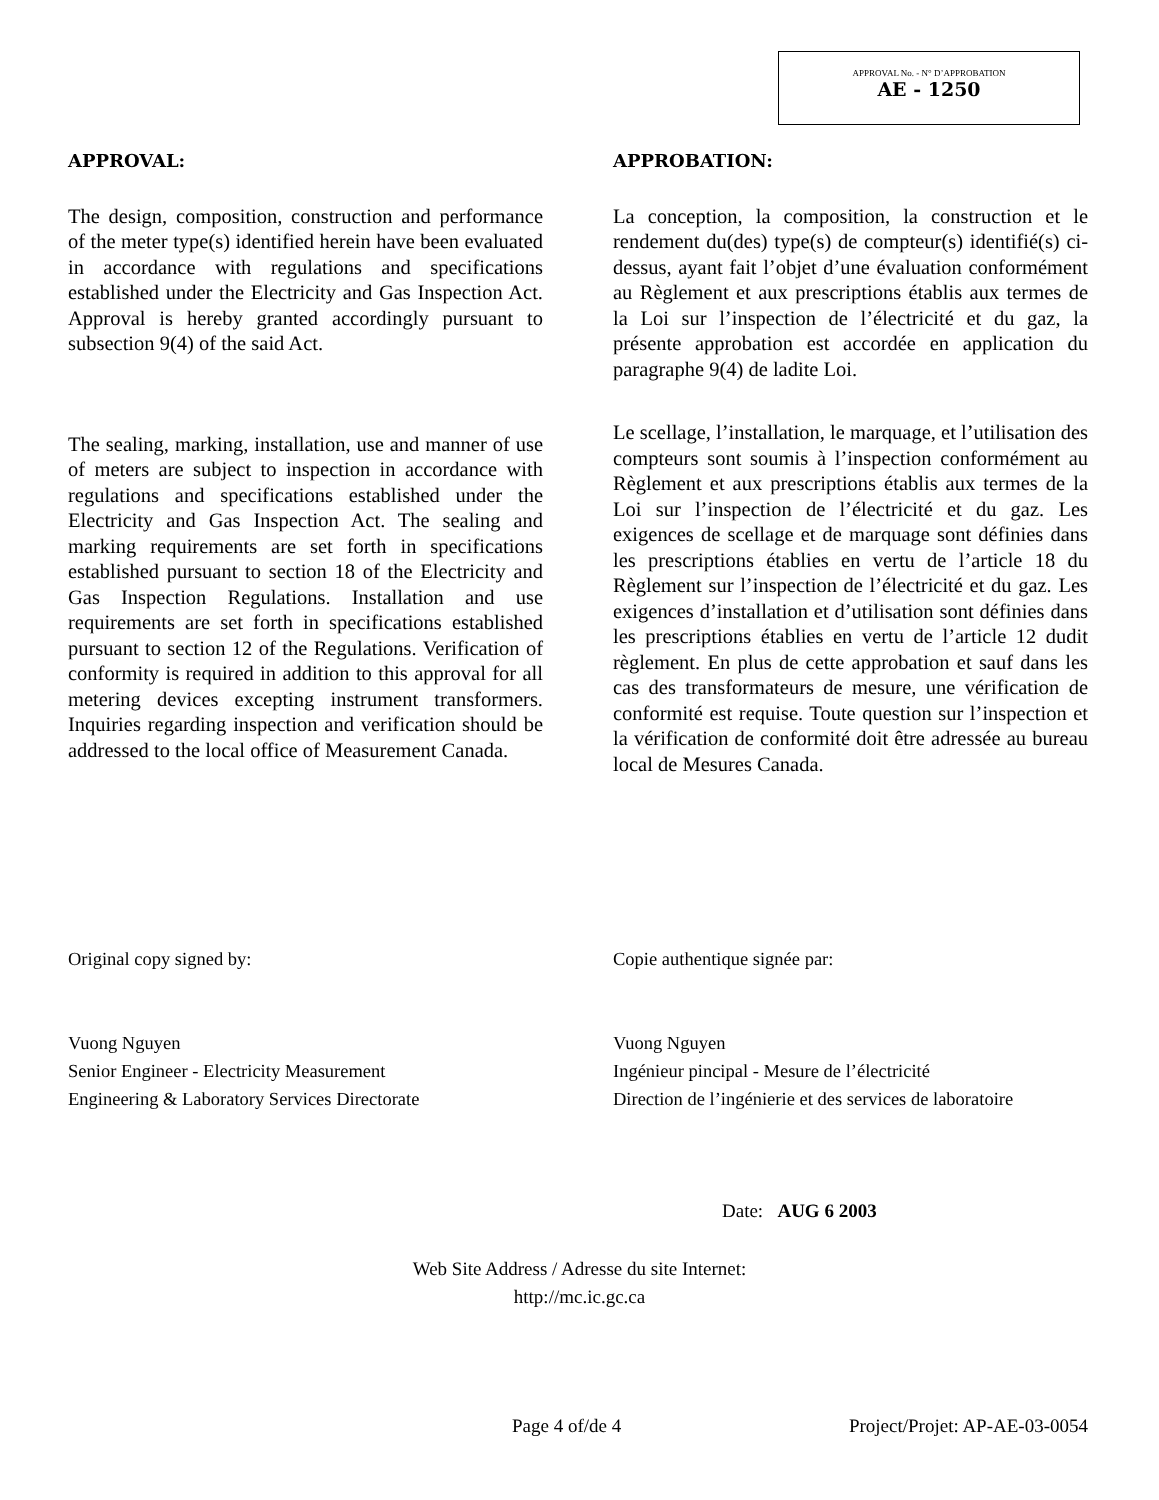APPROVAL No. - N° D’APPROBATION
AE - 1250
APPROVAL:
The design, composition, construction and performance of the meter type(s) identified herein have been evaluated in accordance with regulations and specifications established under the Electricity and Gas Inspection Act. Approval is hereby granted accordingly pursuant to subsection 9(4) of the said Act.
The sealing, marking, installation, use and manner of use of meters are subject to inspection in accordance with regulations and specifications established under the Electricity and Gas Inspection Act. The sealing and marking requirements are set forth in specifications established pursuant to section 18 of the Electricity and Gas Inspection Regulations. Installation and use requirements are set forth in specifications established pursuant to section 12 of the Regulations. Verification of conformity is required in addition to this approval for all metering devices excepting instrument transformers. Inquiries regarding inspection and verification should be addressed to the local office of Measurement Canada.
APPROBATION:
La conception, la composition, la construction et le rendement du(des) type(s) de compteur(s) identifié(s) ci-dessus, ayant fait l’objet d’une évaluation conformément au Règlement et aux prescriptions établis aux termes de la Loi sur l’inspection de l’électricité et du gaz, la présente approbation est accordée en application du paragraphe 9(4) de ladite Loi.
Le scellage, l’installation, le marquage, et l’utilisation des compteurs sont soumis à l’inspection conformément au Règlement et aux prescriptions établis aux termes de la Loi sur l’inspection de l’électricité et du gaz. Les exigences de scellage et de marquage sont définies dans les prescriptions établies en vertu de l’article 18 du Règlement sur l’inspection de l’électricité et du gaz. Les exigences d’installation et d’utilisation sont définies dans les prescriptions établies en vertu de l’article 12 dudit règlement. En plus de cette approbation et sauf dans les cas des transformateurs de mesure, une vérification de conformité est requise. Toute question sur l’inspection et la vérification de conformité doit être adressée au bureau local de Mesures Canada.
Original copy signed by:
Vuong Nguyen
Senior Engineer - Electricity Measurement
Engineering & Laboratory Services Directorate
Copie authentique signée par:
Vuong Nguyen
Ingénieur pincipal - Mesure de l’électricité
Direction de l’ingénierie et des services de laboratoire
Date: AUG 6 2003
Web Site Address / Adresse du site Internet:
http://mc.ic.gc.ca
Page 4 of/de 4 Project/Projet: AP-AE-03-0054